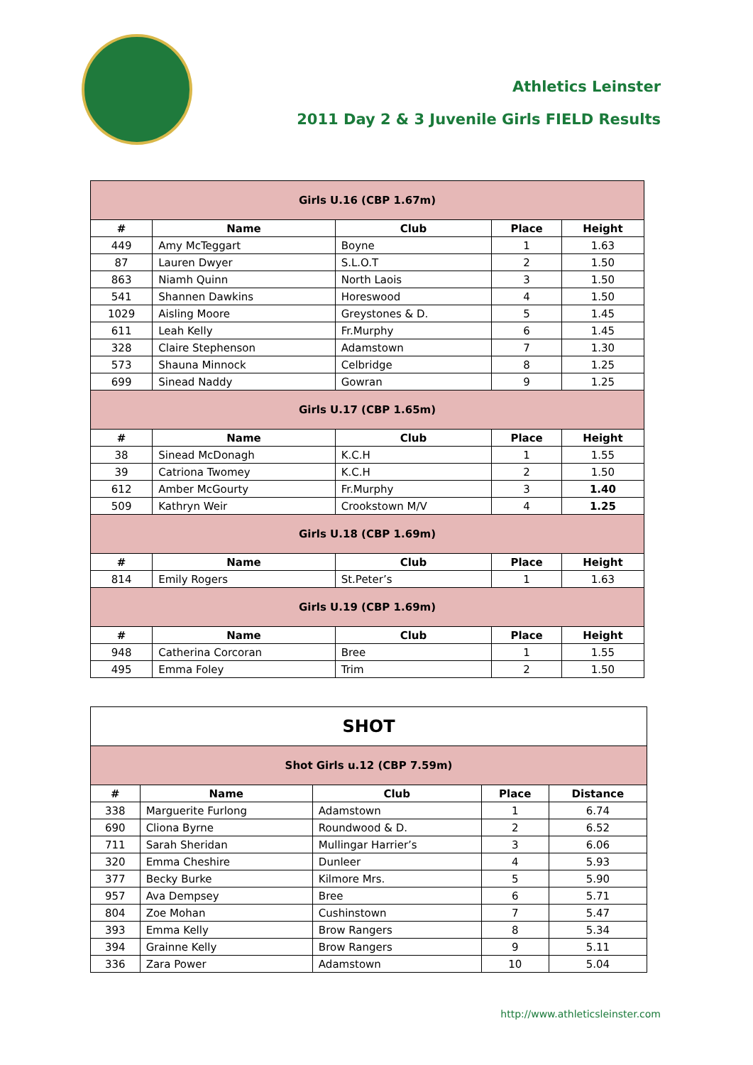Athletics Leinster
2011 Day 2 & 3 Juvenile Girls FIELD Results
| Girls U.16 (CBP 1.67m) | | | | |
| # | Name | Club | Place | Height |
| 449 | Amy McTeggart | Boyne | 1 | 1.63 |
| 87 | Lauren Dwyer | S.L.O.T | 2 | 1.50 |
| 863 | Niamh Quinn | North Laois | 3 | 1.50 |
| 541 | Shannen Dawkins | Horeswood | 4 | 1.50 |
| 1029 | Aisling Moore | Greystones & D. | 5 | 1.45 |
| 611 | Leah Kelly | Fr.Murphy | 6 | 1.45 |
| 328 | Claire Stephenson | Adamstown | 7 | 1.30 |
| 573 | Shauna Minnock | Celbridge | 8 | 1.25 |
| 699 | Sinead Naddy | Gowran | 9 | 1.25 |
| Girls U.17 (CBP 1.65m) | | | | |
| # | Name | Club | Place | Height |
| 38 | Sinead McDonagh | K.C.H | 1 | 1.55 |
| 39 | Catriona Twomey | K.C.H | 2 | 1.50 |
| 612 | Amber McGourty | Fr.Murphy | 3 | 1.40 |
| 509 | Kathryn Weir | Crookstown M/V | 4 | 1.25 |
| Girls U.18 (CBP 1.69m) | | | | |
| # | Name | Club | Place | Height |
| 814 | Emily Rogers | St.Peter’s | 1 | 1.63 |
| Girls U.19 (CBP 1.69m) | | | | |
| # | Name | Club | Place | Height |
| 948 | Catherina Corcoran | Bree | 1 | 1.55 |
| 495 | Emma Foley | Trim | 2 | 1.50 |
| SHOT | | | | |
| Shot Girls u.12 (CBP 7.59m) | | | | |
| # | Name | Club | Place | Distance |
| 338 | Marguerite Furlong | Adamstown | 1 | 6.74 |
| 690 | Cliona Byrne | Roundwood & D. | 2 | 6.52 |
| 711 | Sarah Sheridan | Mullingar Harrier’s | 3 | 6.06 |
| 320 | Emma Cheshire | Dunleer | 4 | 5.93 |
| 377 | Becky Burke | Kilmore Mrs. | 5 | 5.90 |
| 957 | Ava Dempsey | Bree | 6 | 5.71 |
| 804 | Zoe Mohan | Cushinstown | 7 | 5.47 |
| 393 | Emma Kelly | Brow Rangers | 8 | 5.34 |
| 394 | Grainne Kelly | Brow Rangers | 9 | 5.11 |
| 336 | Zara Power | Adamstown | 10 | 5.04 |
http://www.athleticsleinster.com